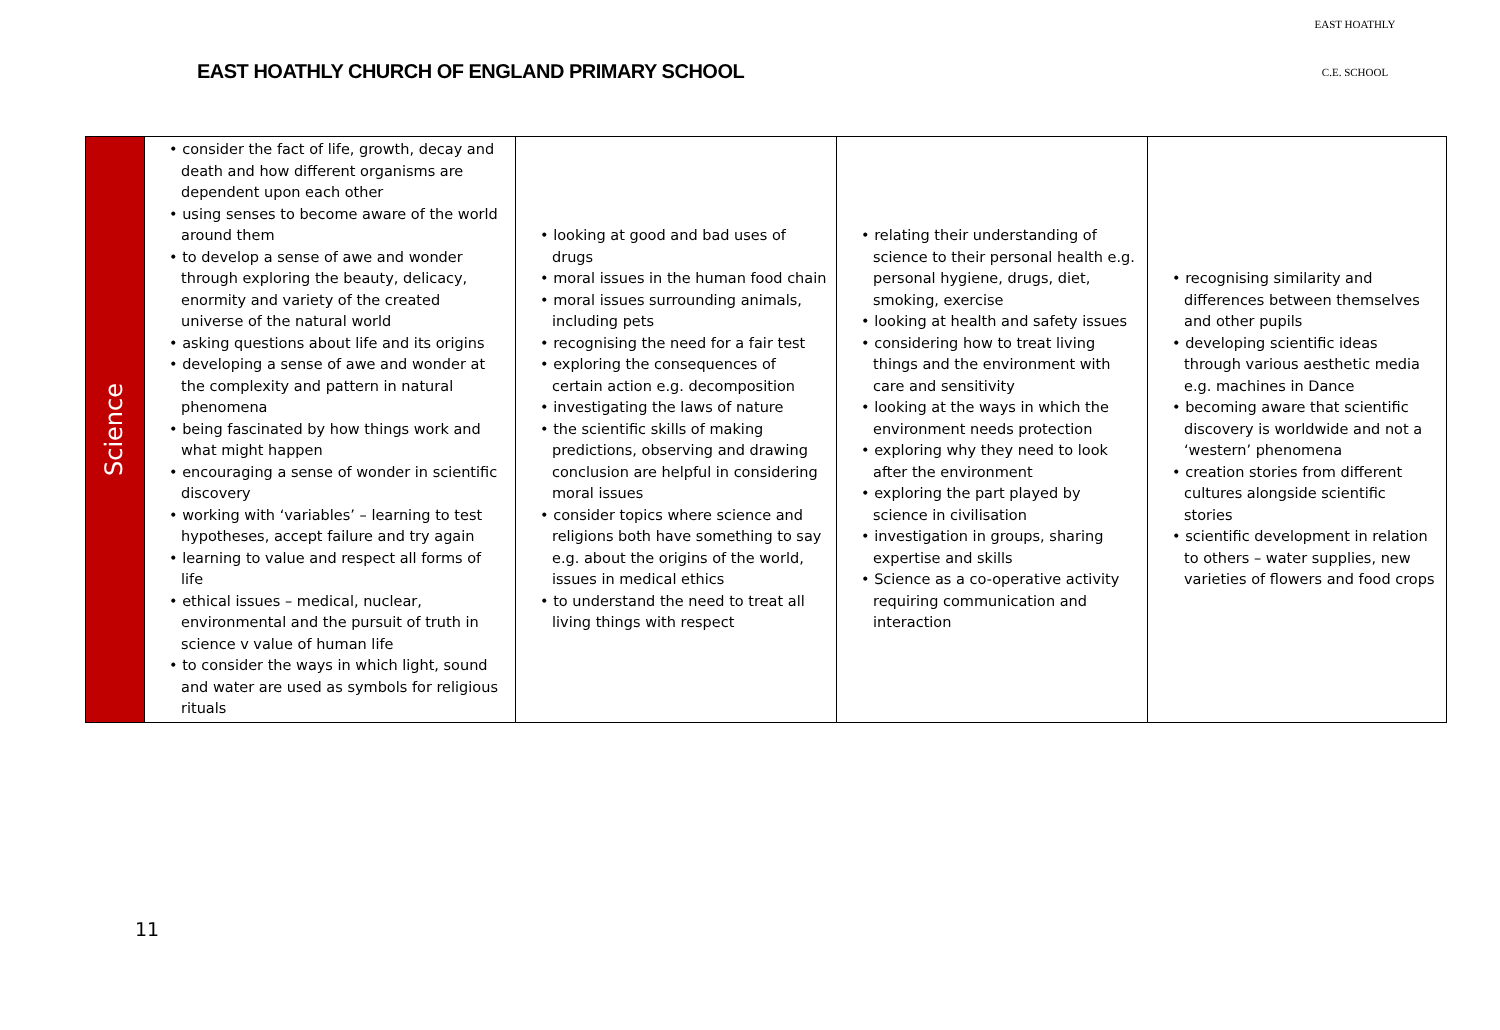EAST HOATHLY CHURCH OF ENGLAND PRIMARY SCHOOL
EAST HOATHLY
C.E. SCHOOL
| Science | • consider the fact of life, growth, decay and death and how different organisms are dependent upon each other • using senses to become aware of the world around them • to develop a sense of awe and wonder through exploring the beauty, delicacy, enormity and variety of the created universe of the natural world • asking questions about life and its origins • developing a sense of awe and wonder at the complexity and pattern in natural phenomena • being fascinated by how things work and what might happen • encouraging a sense of wonder in scientific discovery • working with ‘variables’ – learning to test hypotheses, accept failure and try again • learning to value and respect all forms of life • ethical issues – medical, nuclear, environmental and the pursuit of truth in science v value of human life • to consider the ways in which light, sound and water are used as symbols for religious rituals | • looking at good and bad uses of drugs • moral issues in the human food chain • moral issues surrounding animals, including pets • recognising the need for a fair test • exploring the consequences of certain action e.g. decomposition • investigating the laws of nature • the scientific skills of making predictions, observing and drawing conclusion are helpful in considering moral issues • consider topics where science and religions both have something to say e.g. about the origins of the world, issues in medical ethics • to understand the need to treat all living things with respect | • relating their understanding of science to their personal health e.g. personal hygiene, drugs, diet, smoking, exercise • looking at health and safety issues • considering how to treat living things and the environment with care and sensitivity • looking at the ways in which the environment needs protection • exploring why they need to look after the environment • exploring the part played by science in civilisation • investigation in groups, sharing expertise and skills • Science as a co-operative activity requiring communication and interaction | • recognising similarity and differences between themselves and other pupils • developing scientific ideas through various aesthetic media e.g. machines in Dance • becoming aware that scientific discovery is worldwide and not a ‘western’ phenomena • creation stories from different cultures alongside scientific stories • scientific development in relation to others – water supplies, new varieties of flowers and food crops |
11